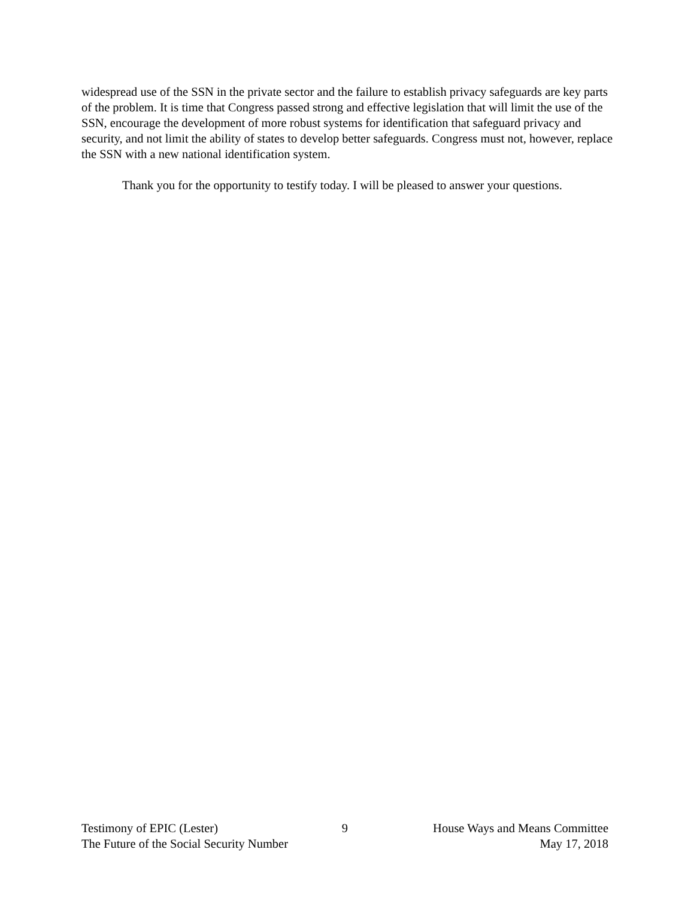widespread use of the SSN in the private sector and the failure to establish privacy safeguards are key parts of the problem. It is time that Congress passed strong and effective legislation that will limit the use of the SSN, encourage the development of more robust systems for identification that safeguard privacy and security, and not limit the ability of states to develop better safeguards. Congress must not, however, replace the SSN with a new national identification system.
Thank you for the opportunity to testify today. I will be pleased to answer your questions.
Testimony of EPIC (Lester) 9 House Ways and Means Committee
The Future of the Social Security Number May 17, 2018